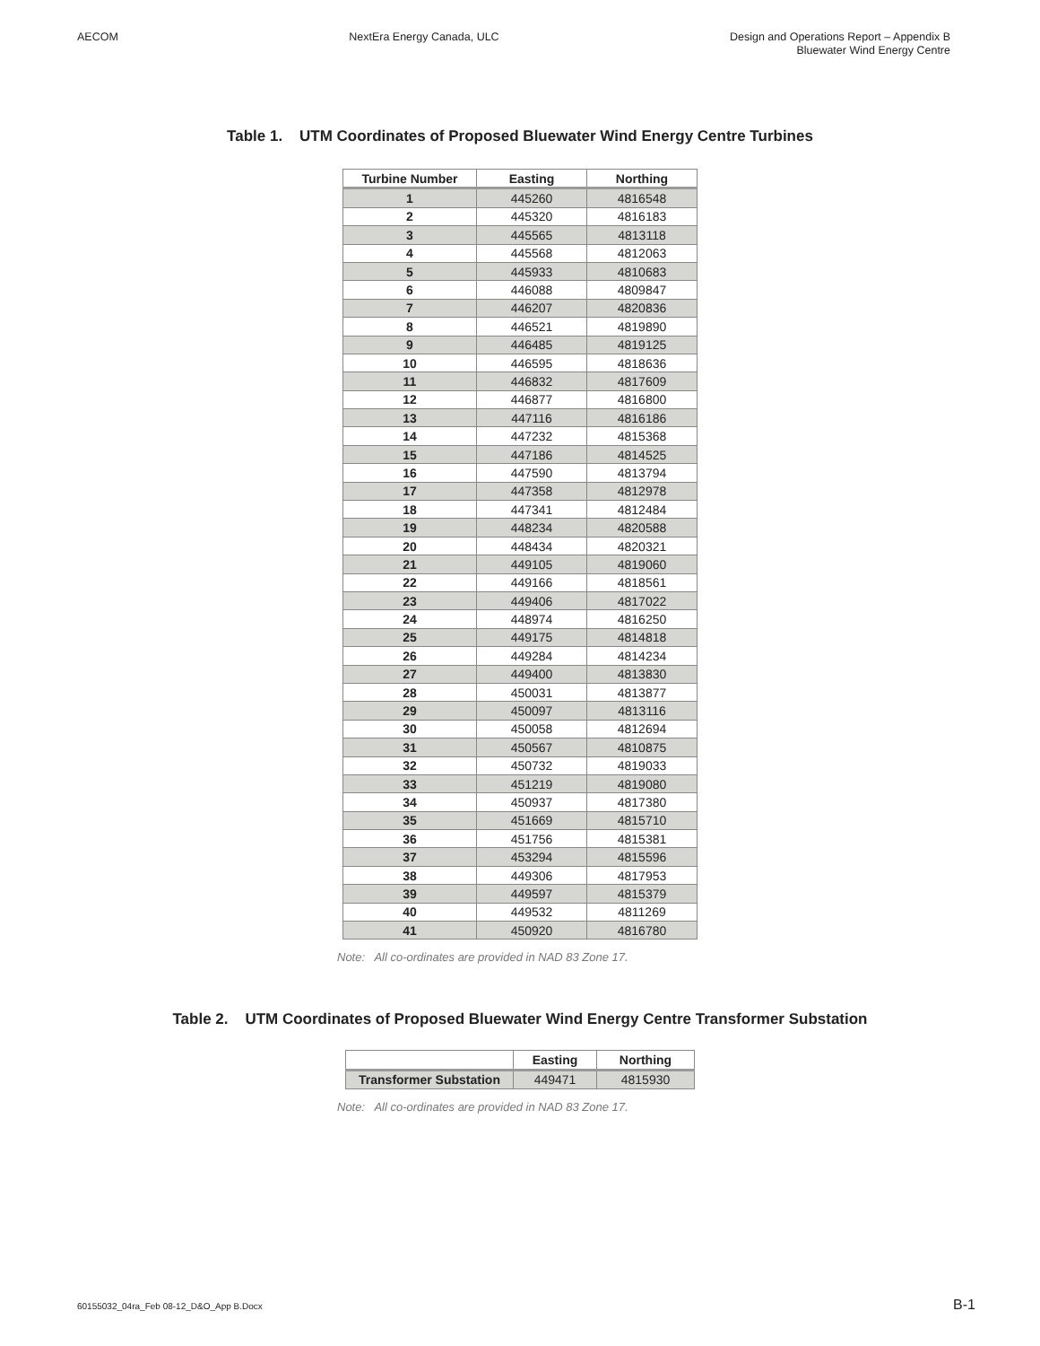AECOM NextEra Energy Canada, ULC Design and Operations Report – Appendix B
Bluewater Wind Energy Centre
Table 1. UTM Coordinates of Proposed Bluewater Wind Energy Centre Turbines
| Turbine Number | Easting | Northing |
| --- | --- | --- |
| 1 | 445260 | 4816548 |
| 2 | 445320 | 4816183 |
| 3 | 445565 | 4813118 |
| 4 | 445568 | 4812063 |
| 5 | 445933 | 4810683 |
| 6 | 446088 | 4809847 |
| 7 | 446207 | 4820836 |
| 8 | 446521 | 4819890 |
| 9 | 446485 | 4819125 |
| 10 | 446595 | 4818636 |
| 11 | 446832 | 4817609 |
| 12 | 446877 | 4816800 |
| 13 | 447116 | 4816186 |
| 14 | 447232 | 4815368 |
| 15 | 447186 | 4814525 |
| 16 | 447590 | 4813794 |
| 17 | 447358 | 4812978 |
| 18 | 447341 | 4812484 |
| 19 | 448234 | 4820588 |
| 20 | 448434 | 4820321 |
| 21 | 449105 | 4819060 |
| 22 | 449166 | 4818561 |
| 23 | 449406 | 4817022 |
| 24 | 448974 | 4816250 |
| 25 | 449175 | 4814818 |
| 26 | 449284 | 4814234 |
| 27 | 449400 | 4813830 |
| 28 | 450031 | 4813877 |
| 29 | 450097 | 4813116 |
| 30 | 450058 | 4812694 |
| 31 | 450567 | 4810875 |
| 32 | 450732 | 4819033 |
| 33 | 451219 | 4819080 |
| 34 | 450937 | 4817380 |
| 35 | 451669 | 4815710 |
| 36 | 451756 | 4815381 |
| 37 | 453294 | 4815596 |
| 38 | 449306 | 4817953 |
| 39 | 449597 | 4815379 |
| 40 | 449532 | 4811269 |
| 41 | 450920 | 4816780 |
Note: All co-ordinates are provided in NAD 83 Zone 17.
Table 2. UTM Coordinates of Proposed Bluewater Wind Energy Centre Transformer Substation
| | Easting | Northing |
| --- | --- | --- |
| Transformer Substation | 449471 | 4815930 |
Note: All co-ordinates are provided in NAD 83 Zone 17.
60155032_04ra_Feb 08-12_D&O_App B.Docx B-1